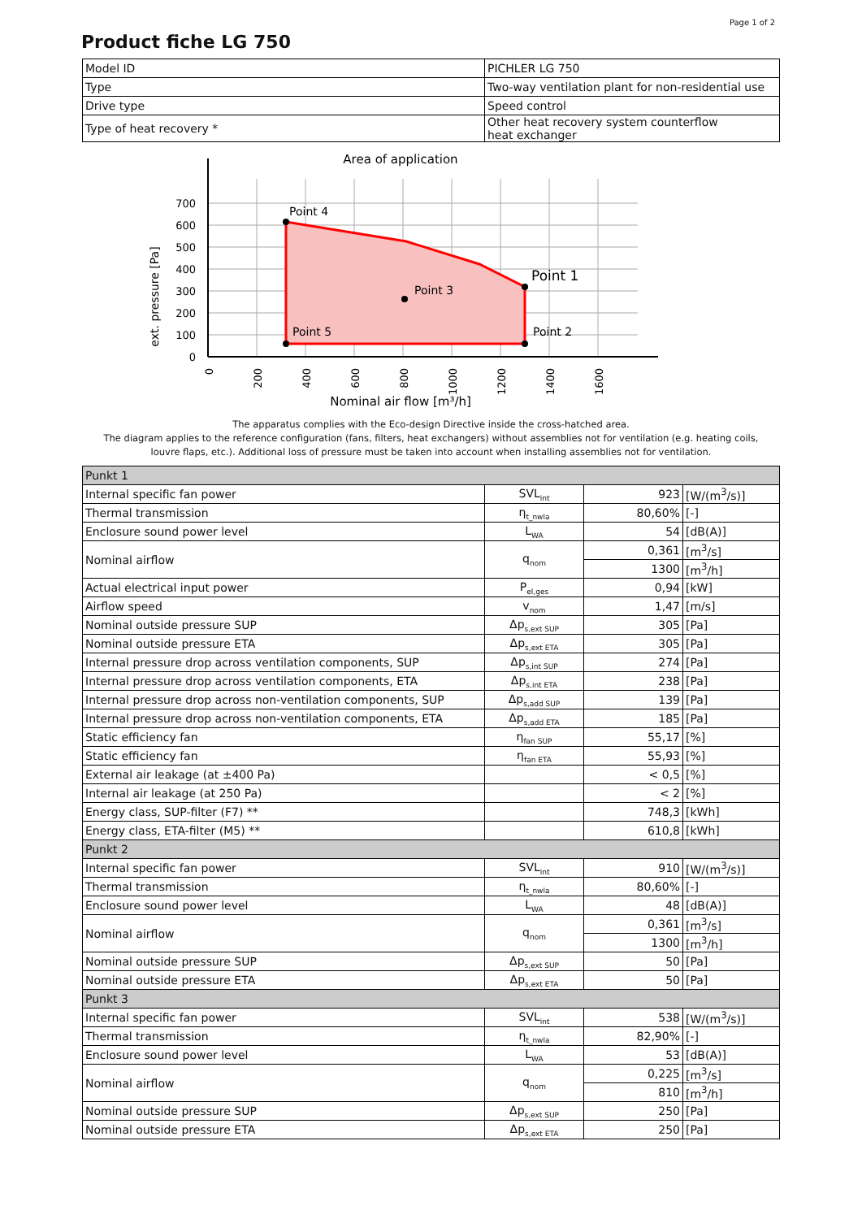Page 1 of 2
Product fiche LG 750
| Model ID | PICHLER LG 750 |
| Type | Two-way ventilation plant for non-residential use |
| Drive type | Speed control |
| Type of heat recovery * | Other heat recovery system counterflow heat exchanger |
Area of application
Point 4
Point 1
Point 3
Point 5
Point 2
700
600
500
400
300
200
100
0
0
200
400
600
800
1000
1200
1400
1600
ext. pressure [Pa]
Nominal air flow [m³/h]
The apparatus complies with the Eco-design Directive inside the cross-hatched area.
The diagram applies to the reference configuration (fans, filters, heat exchangers) without assemblies not for ventilation (e.g. heating coils, louvre flaps, etc.). Additional loss of pressure must be taken into account when installing assemblies not for ventilation.
| Punkt 1 | | | |
| Internal specific fan power | SVL<sub>int</sub> | 923 | [W/(m<sup>3</sup>/s)] |
| Thermal transmission | η<sub>t_nwla</sub> | 80,60% | [-] |
| Enclosure sound power level | L<sub>WA</sub> | 54 | [dB(A)] |
| Nominal airflow | q<sub>nom</sub> | 0,361 | [m<sup>3</sup>/s] |
| | | 1300 | [m<sup>3</sup>/h] |
| Actual electrical input power | P<sub>el,ges</sub> | 0,94 | [kW] |
| Airflow speed | v<sub>nom</sub> | 1,47 | [m/s] |
| Nominal outside pressure SUP | Δp<sub>s,ext SUP</sub> | 305 | [Pa] |
| Nominal outside pressure ETA | Δp<sub>s,ext ETA</sub> | 305 | [Pa] |
| Internal pressure drop across ventilation components, SUP | Δp<sub>s,int SUP</sub> | 274 | [Pa] |
| Internal pressure drop across ventilation components, ETA | Δp<sub>s,int ETA</sub> | 238 | [Pa] |
| Internal pressure drop across non-ventilation components, SUP | Δp<sub>s,add SUP</sub> | 139 | [Pa] |
| Internal pressure drop across non-ventilation components, ETA | Δp<sub>s,add ETA</sub> | 185 | [Pa] |
| Static efficiency fan | η<sub>fan SUP</sub> | 55,17 | [%] |
| Static efficiency fan | η<sub>fan ETA</sub> | 55,93 | [%] |
| External air leakage (at ±400 Pa) | | < 0,5 | [%] |
| Internal air leakage (at 250 Pa) | | < 2 | [%] |
| Energy class, SUP-filter (F7) ** | | 748,3 | [kWh] |
| Energy class, ETA-filter (M5) ** | | 610,8 | [kWh] |
| Punkt 2 | | | |
| Internal specific fan power | SVL<sub>int</sub> | 910 | [W/(m<sup>3</sup>/s)] |
| Thermal transmission | η<sub>t_nwla</sub> | 80,60% | [-] |
| Enclosure sound power level | L<sub>WA</sub> | 48 | [dB(A)] |
| Nominal airflow | q<sub>nom</sub> | 0,361 | [m<sup>3</sup>/s] |
| | | 1300 | [m<sup>3</sup>/h] |
| Nominal outside pressure SUP | Δp<sub>s,ext SUP</sub> | 50 | [Pa] |
| Nominal outside pressure ETA | Δp<sub>s,ext ETA</sub> | 50 | [Pa] |
| Punkt 3 | | | |
| Internal specific fan power | SVL<sub>int</sub> | 538 | [W/(m<sup>3</sup>/s)] |
| Thermal transmission | η<sub>t_nwla</sub> | 82,90% | [-] |
| Enclosure sound power level | L<sub>WA</sub> | 53 | [dB(A)] |
| Nominal airflow | q<sub>nom</sub> | 0,225 | [m<sup>3</sup>/s] |
| | | 810 | [m<sup>3</sup>/h] |
| Nominal outside pressure SUP | Δp<sub>s,ext SUP</sub> | 250 | [Pa] |
| Nominal outside pressure ETA | Δp<sub>s,ext ETA</sub> | 250 | [Pa] |